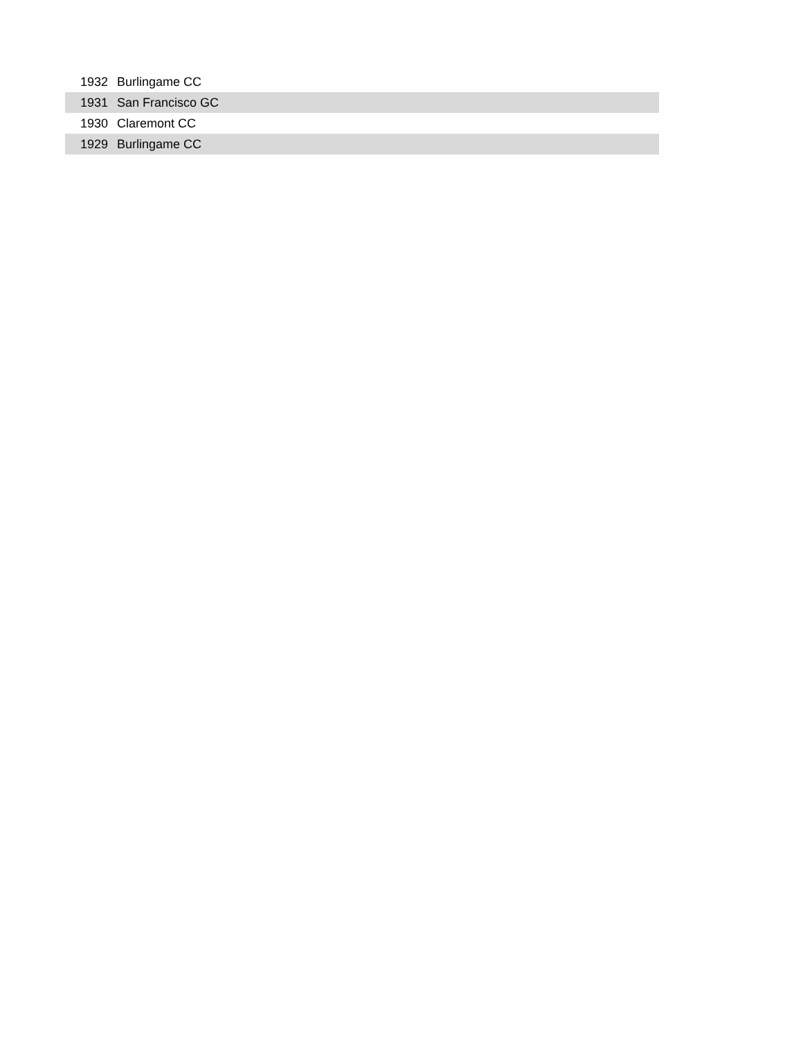| 1932 | Burlingame CC |
| 1931 | San Francisco GC |
| 1930 | Claremont CC |
| 1929 | Burlingame CC |